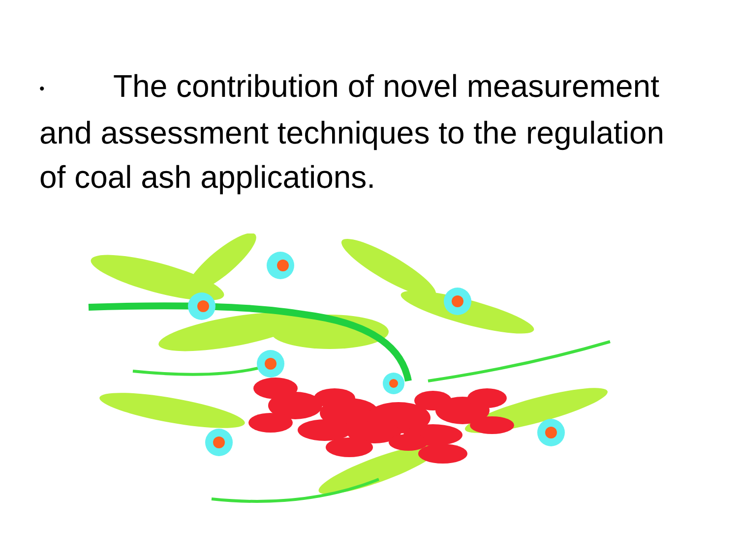• The contribution of novel measurement and assessment techniques to the regulation of coal ash applications.